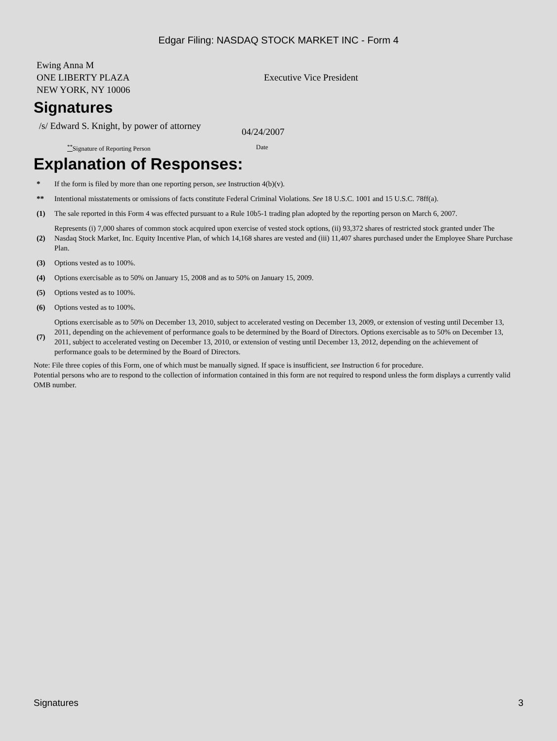Edgar Filing: NASDAQ STOCK MARKET INC - Form 4
Ewing Anna M
ONE LIBERTY PLAZA
NEW YORK, NY 10006
Executive Vice President
Signatures
/s/ Edward S. Knight, by power of attorney
04/24/2007
<sup>**</sup> Signature of Reporting Person Date
Explanation of Responses:
| * | If the form is filed by more than one reporting person, see Instruction 4(b)(v). |
| ** | Intentional misstatements or omissions of facts constitute Federal Criminal Violations. See 18 U.S.C. 1001 and 15 U.S.C. 78ff(a). |
| (1) | The sale reported in this Form 4 was effected pursuant to a Rule 10b5-1 trading plan adopted by the reporting person on March 6, 2007. |
| (2) | Represents (i) 7,000 shares of common stock acquired upon exercise of vested stock options, (ii) 93,372 shares of restricted stock granted under The Nasdaq Stock Market, Inc. Equity Incentive Plan, of which 14,168 shares are vested and (iii) 11,407 shares purchased under the Employee Share Purchase Plan. |
| (3) | Options vested as to 100%. |
| (4) | Options exercisable as to 50% on January 15, 2008 and as to 50% on January 15, 2009. |
| (5) | Options vested as to 100%. |
| (6) | Options vested as to 100%. |
| (7) | Options exercisable as to 50% on December 13, 2010, subject to accelerated vesting on December 13, 2009, or extension of vesting until December 13, 2011, depending on the achievement of performance goals to be determined by the Board of Directors. Options exercisable as to 50% on December 13, 2011, subject to accelerated vesting on December 13, 2010, or extension of vesting until December 13, 2012, depending on the achievement of performance goals to be determined by the Board of Directors. |
Note: File three copies of this Form, one of which must be manually signed. If space is insufficient, see Instruction 6 for procedure.
Potential persons who are to respond to the collection of information contained in this form are not required to respond unless the form displays a currently valid OMB number.
Signatures 3